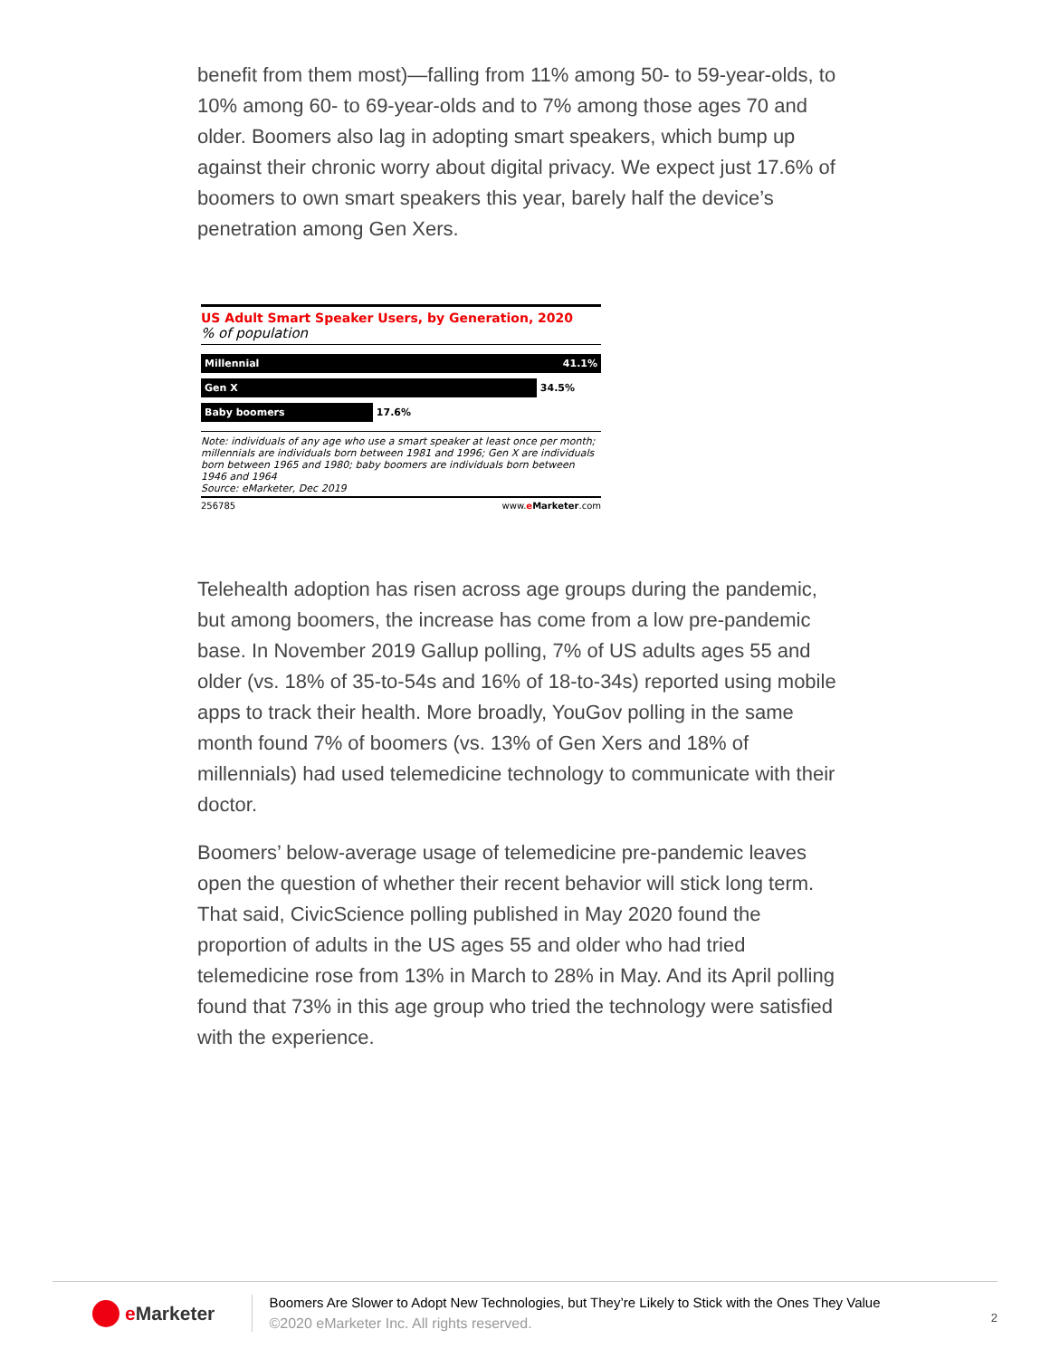benefit from them most)—falling from 11% among 50- to 59-year-olds, to 10% among 60- to 69-year-olds and to 7% among those ages 70 and older. Boomers also lag in adopting smart speakers, which bump up against their chronic worry about digital privacy. We expect just 17.6% of boomers to own smart speakers this year, barely half the device’s penetration among Gen Xers.
US Adult Smart Speaker Users, by Generation, 2020
% of population
Millennial 41.1%
Gen X
34.5%
Baby boomers
17.6%
Note: individuals of any age who use a smart speaker at least once per month; millennials are individuals born between 1981 and 1996; Gen X are individuals born between 1965 and 1980; baby boomers are individuals born between 1946 and 1964
Source: eMarketer, Dec 2019
256785 www.eMarketer.com
Telehealth adoption has risen across age groups during the pandemic, but among boomers, the increase has come from a low pre-pandemic base. In November 2019 Gallup polling, 7% of US adults ages 55 and older (vs. 18% of 35-to-54s and 16% of 18-to-34s) reported using mobile apps to track their health. More broadly, YouGov polling in the same month found 7% of boomers (vs. 13% of Gen Xers and 18% of millennials) had used telemedicine technology to communicate with their doctor.
Boomers’ below-average usage of telemedicine pre-pandemic leaves open the question of whether their recent behavior will stick long term. That said, CivicScience polling published in May 2020 found the proportion of adults in the US ages 55 and older who had tried telemedicine rose from 13% in March to 28% in May. And its April polling found that 73% in this age group who tried the technology were satisfied with the experience.
e Marketer
Boomers Are Slower to Adopt New Technologies, but They’re Likely to Stick with the Ones They Value
©2020 eMarketer Inc. All rights reserved.
2